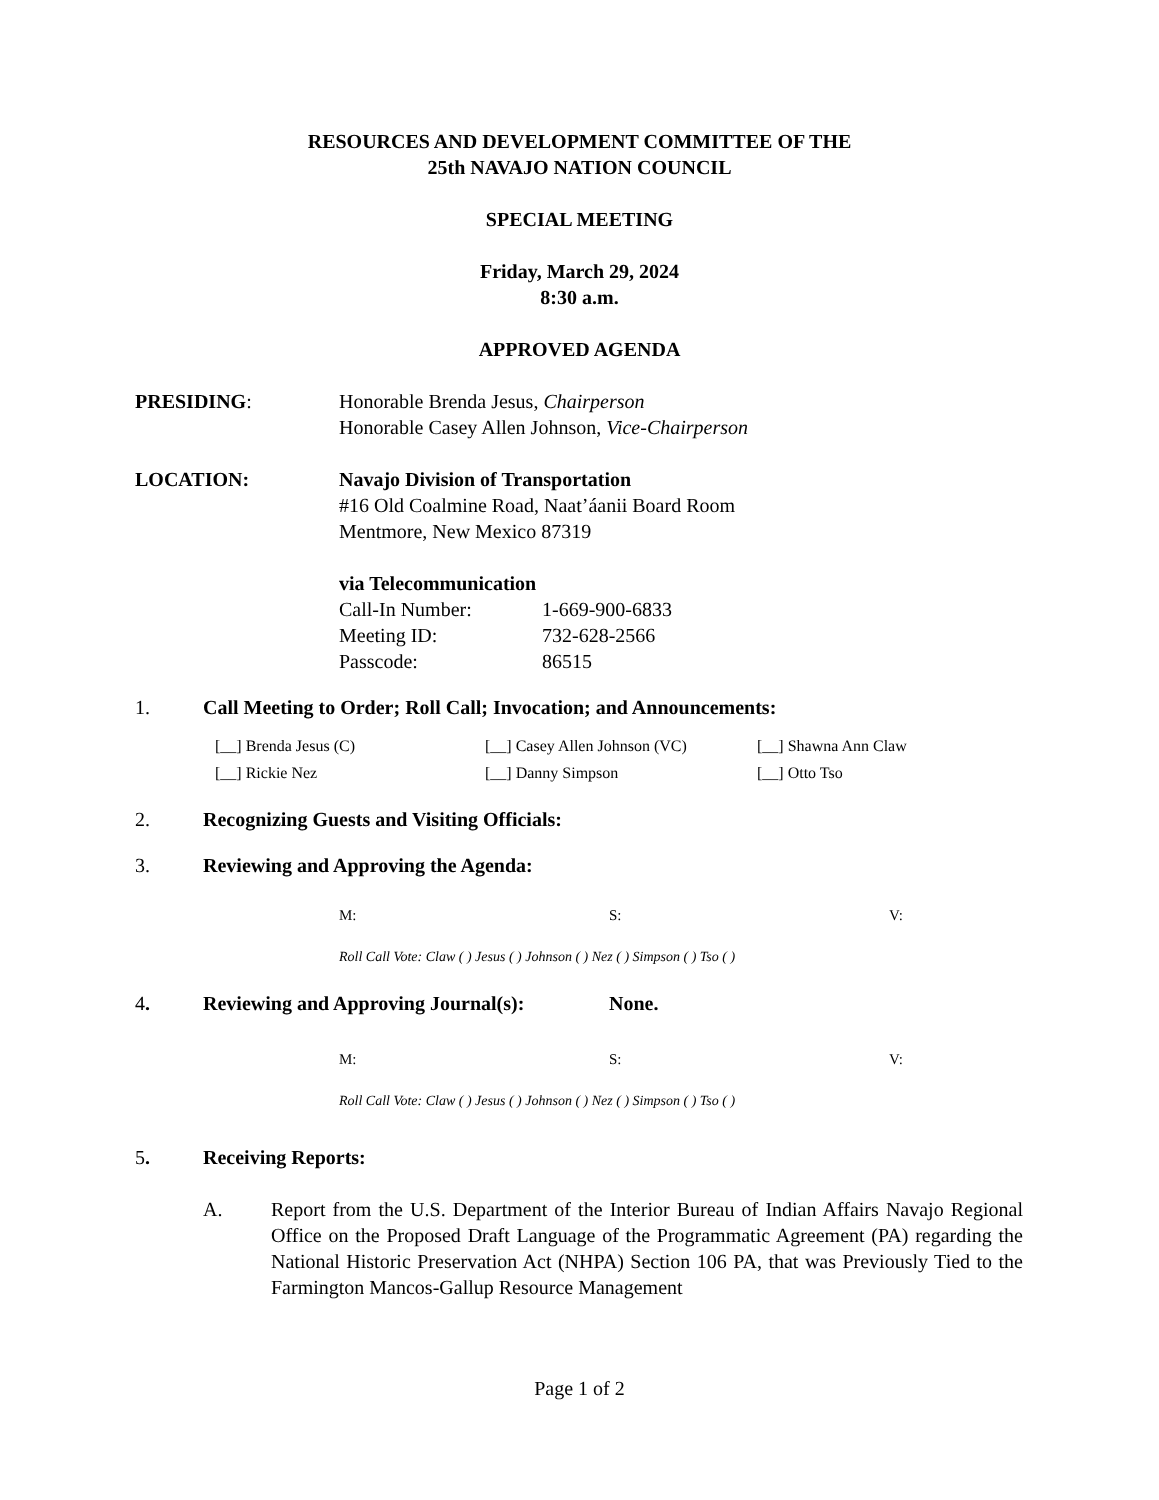RESOURCES AND DEVELOPMENT COMMITTEE OF THE
25th NAVAJO NATION COUNCIL
SPECIAL MEETING
Friday, March 29, 2024
8:30 a.m.
APPROVED AGENDA
PRESIDING: Honorable Brenda Jesus, Chairperson
Honorable Casey Allen Johnson, Vice-Chairperson
LOCATION: Navajo Division of Transportation
#16 Old Coalmine Road, Naat’áanii Board Room
Mentmore, New Mexico 87319
via Telecommunication
Call-In Number: 1-669-900-6833
Meeting ID: 732-628-2566
Passcode: 86515
1. Call Meeting to Order; Roll Call; Invocation; and Announcements:
[__] Brenda Jesus (C)
[__] Casey Allen Johnson (VC)
[__] Shawna Ann Claw
[__] Rickie Nez
[__] Danny Simpson
[__] Otto Tso
2. Recognizing Guests and Visiting Officials:
3. Reviewing and Approving the Agenda:
M:
S:
V:
Roll Call Vote: Claw ( ) Jesus ( ) Johnson ( ) Nez ( ) Simpson ( ) Tso ( )
4. Reviewing and Approving Journal(s):
None.
M:
S:
V:
Roll Call Vote: Claw ( ) Jesus ( ) Johnson ( ) Nez ( ) Simpson ( ) Tso ( )
5. Receiving Reports:
A. Report from the U.S. Department of the Interior Bureau of Indian Affairs Navajo Regional Office on the Proposed Draft Language of the Programmatic Agreement (PA) regarding the National Historic Preservation Act (NHPA) Section 106 PA, that was Previously Tied to the Farmington Mancos-Gallup Resource Management
Page 1 of 2